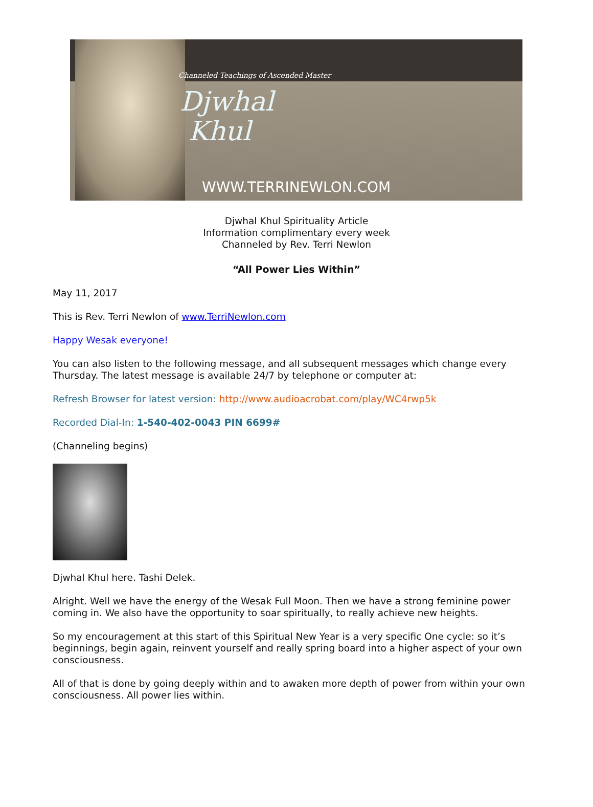Channeled Teachings of Ascended Master
Djwhal
Khul
WWW.TERRINEWLON.COM
Djwhal Khul Spirituality Article
Information complimentary every week
Channeled by Rev. Terri Newlon
“All Power Lies Within”
May 11, 2017
This is Rev. Terri Newlon of www.TerriNewlon.com
Happy Wesak everyone!
You can also listen to the following message, and all subsequent messages which change every Thursday. The latest message is available 24/7 by telephone or computer at:
Refresh Browser for latest version: http://www.audioacrobat.com/play/WC4rwp5k
Recorded Dial-In: 1-540-402-0043 PIN 6699#
(Channeling begins)
Djwhal Khul here. Tashi Delek.
Alright. Well we have the energy of the Wesak Full Moon. Then we have a strong feminine power coming in. We also have the opportunity to soar spiritually, to really achieve new heights.
So my encouragement at this start of this Spiritual New Year is a very specific One cycle: so it’s beginnings, begin again, reinvent yourself and really spring board into a higher aspect of your own consciousness.
All of that is done by going deeply within and to awaken more depth of power from within your own consciousness. All power lies within.